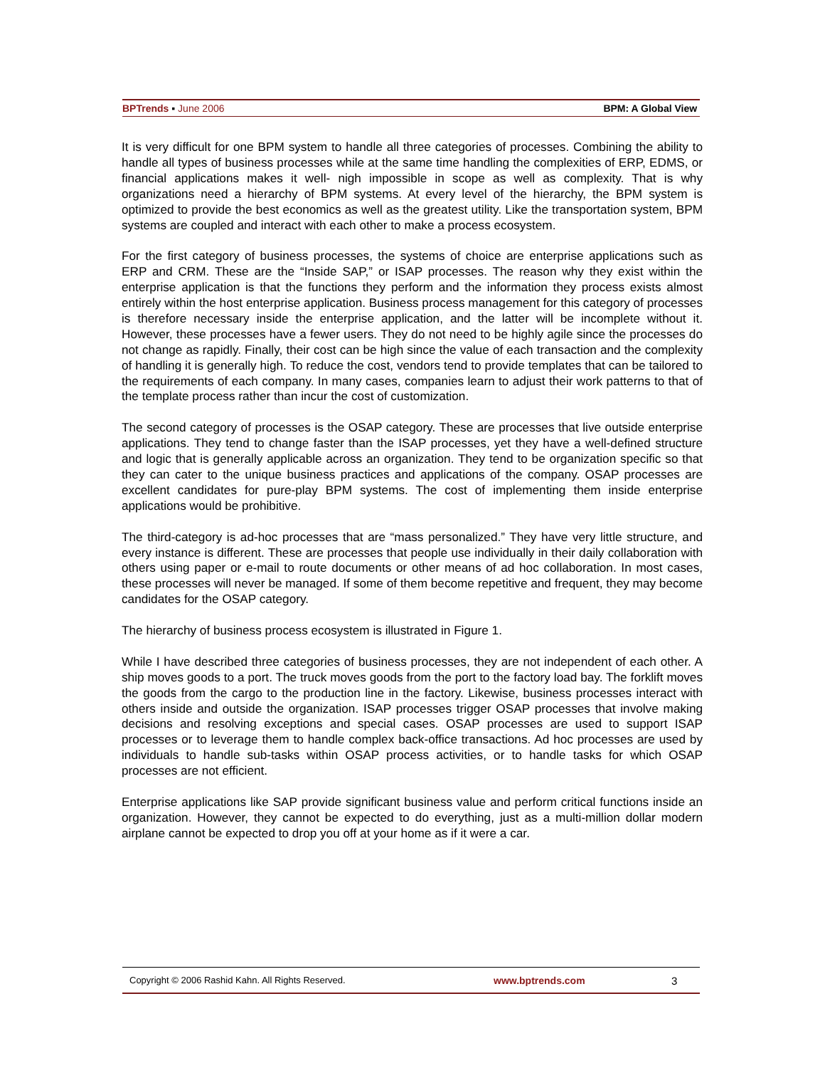BPTrends ▪ June 2006 BPM: A Global View
It is very difficult for one BPM system to handle all three categories of processes. Combining the ability to handle all types of business processes while at the same time handling the complexities of ERP, EDMS, or financial applications makes it well- nigh impossible in scope as well as complexity. That is why organizations need a hierarchy of BPM systems. At every level of the hierarchy, the BPM system is optimized to provide the best economics as well as the greatest utility. Like the transportation system, BPM systems are coupled and interact with each other to make a process ecosystem.
For the first category of business processes, the systems of choice are enterprise applications such as ERP and CRM. These are the “Inside SAP,” or ISAP processes. The reason why they exist within the enterprise application is that the functions they perform and the information they process exists almost entirely within the host enterprise application. Business process management for this category of processes is therefore necessary inside the enterprise application, and the latter will be incomplete without it. However, these processes have a fewer users. They do not need to be highly agile since the processes do not change as rapidly. Finally, their cost can be high since the value of each transaction and the complexity of handling it is generally high. To reduce the cost, vendors tend to provide templates that can be tailored to the requirements of each company. In many cases, companies learn to adjust their work patterns to that of the template process rather than incur the cost of customization.
The second category of processes is the OSAP category. These are processes that live outside enterprise applications. They tend to change faster than the ISAP processes, yet they have a well-defined structure and logic that is generally applicable across an organization. They tend to be organization specific so that they can cater to the unique business practices and applications of the company. OSAP processes are excellent candidates for pure-play BPM systems. The cost of implementing them inside enterprise applications would be prohibitive.
The third-category is ad-hoc processes that are “mass personalized.” They have very little structure, and every instance is different. These are processes that people use individually in their daily collaboration with others using paper or e-mail to route documents or other means of ad hoc collaboration. In most cases, these processes will never be managed. If some of them become repetitive and frequent, they may become candidates for the OSAP category.
The hierarchy of business process ecosystem is illustrated in Figure 1.
While I have described three categories of business processes, they are not independent of each other. A ship moves goods to a port. The truck moves goods from the port to the factory load bay. The forklift moves the goods from the cargo to the production line in the factory. Likewise, business processes interact with others inside and outside the organization. ISAP processes trigger OSAP processes that involve making decisions and resolving exceptions and special cases. OSAP processes are used to support ISAP processes or to leverage them to handle complex back-office transactions. Ad hoc processes are used by individuals to handle sub-tasks within OSAP process activities, or to handle tasks for which OSAP processes are not efficient.
Enterprise applications like SAP provide significant business value and perform critical functions inside an organization. However, they cannot be expected to do everything, just as a multi-million dollar modern airplane cannot be expected to drop you off at your home as if it were a car.
Copyright © 2006 Rashid Kahn. All Rights Reserved. www.bptrends.com 3